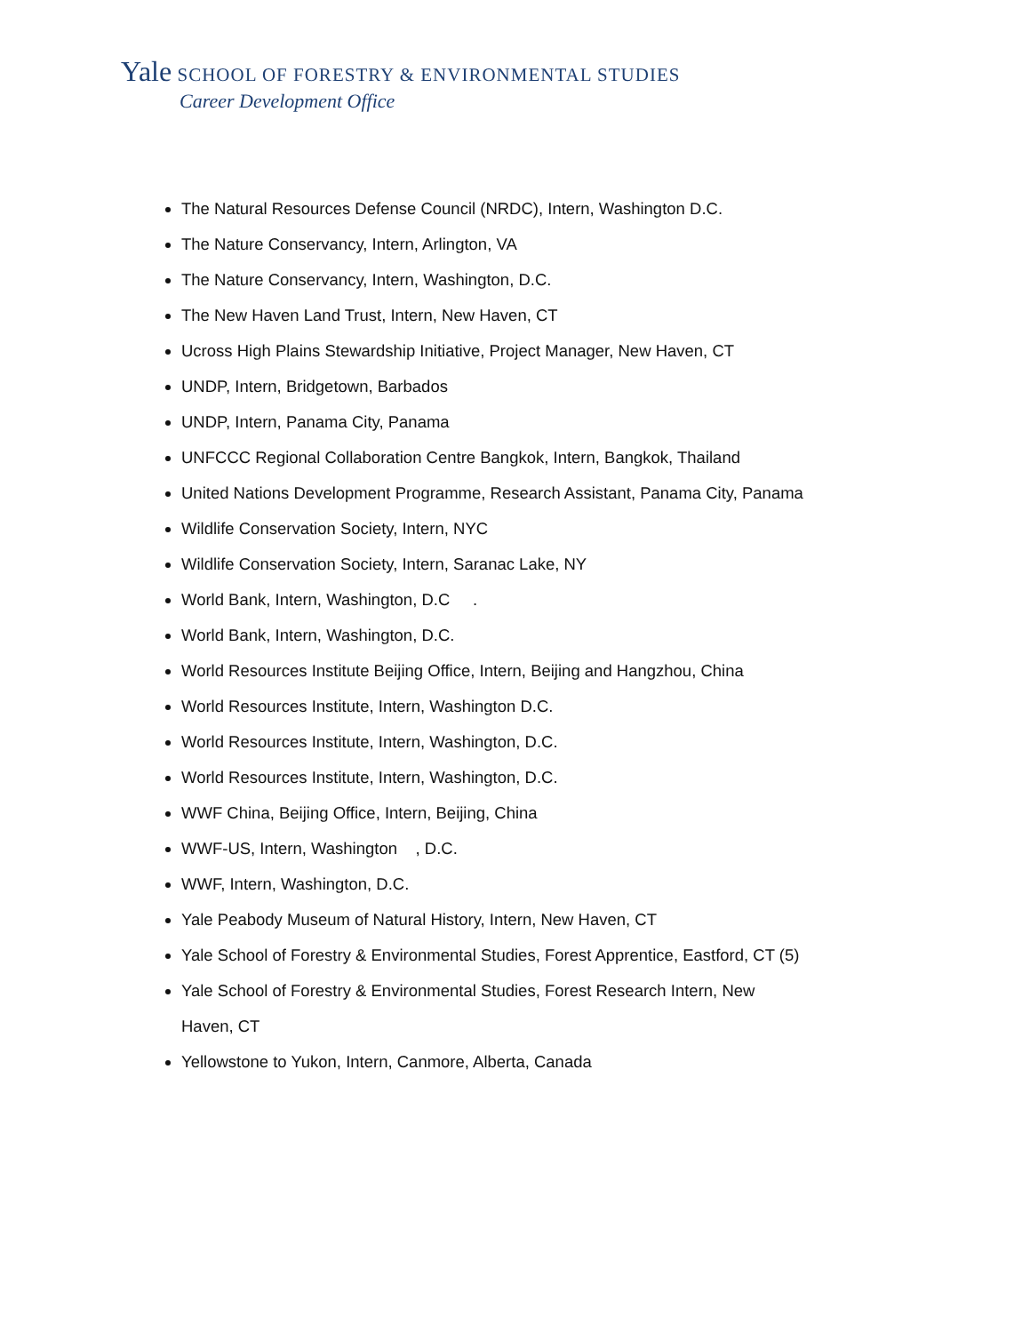Yale SCHOOL OF FORESTRY & ENVIRONMENTAL STUDIES
Career Development Office
The Natural Resources Defense Council (NRDC), Intern, Washington D.C.
The Nature Conservancy, Intern, Arlington, VA
The Nature Conservancy, Intern, Washington, D.C.
The New Haven Land Trust, Intern, New Haven, CT
Ucross High Plains Stewardship Initiative, Project Manager, New Haven, CT
UNDP, Intern, Bridgetown, Barbados
UNDP, Intern, Panama City, Panama
UNFCCC Regional Collaboration Centre Bangkok, Intern, Bangkok, Thailand
United Nations Development Programme, Research Assistant, Panama City, Panama
Wildlife Conservation Society, Intern, NYC
Wildlife Conservation Society, Intern, Saranac Lake, NY
World Bank, Intern, Washington, D.C .
World Bank, Intern, Washington, D.C.
World Resources Institute Beijing Office, Intern, Beijing and Hangzhou, China
World Resources Institute, Intern, Washington D.C.
World Resources Institute, Intern, Washington, D.C.
World Resources Institute, Intern, Washington, D.C.
WWF China, Beijing Office, Intern, Beijing, China
WWF-US, Intern, Washington , D.C.
WWF, Intern, Washington, D.C.
Yale Peabody Museum of Natural History, Intern, New Haven, CT
Yale School of Forestry & Environmental Studies, Forest Apprentice, Eastford, CT (5)
Yale School of Forestry & Environmental Studies, Forest Research Intern, New Haven, CT
Yellowstone to Yukon, Intern, Canmore, Alberta, Canada